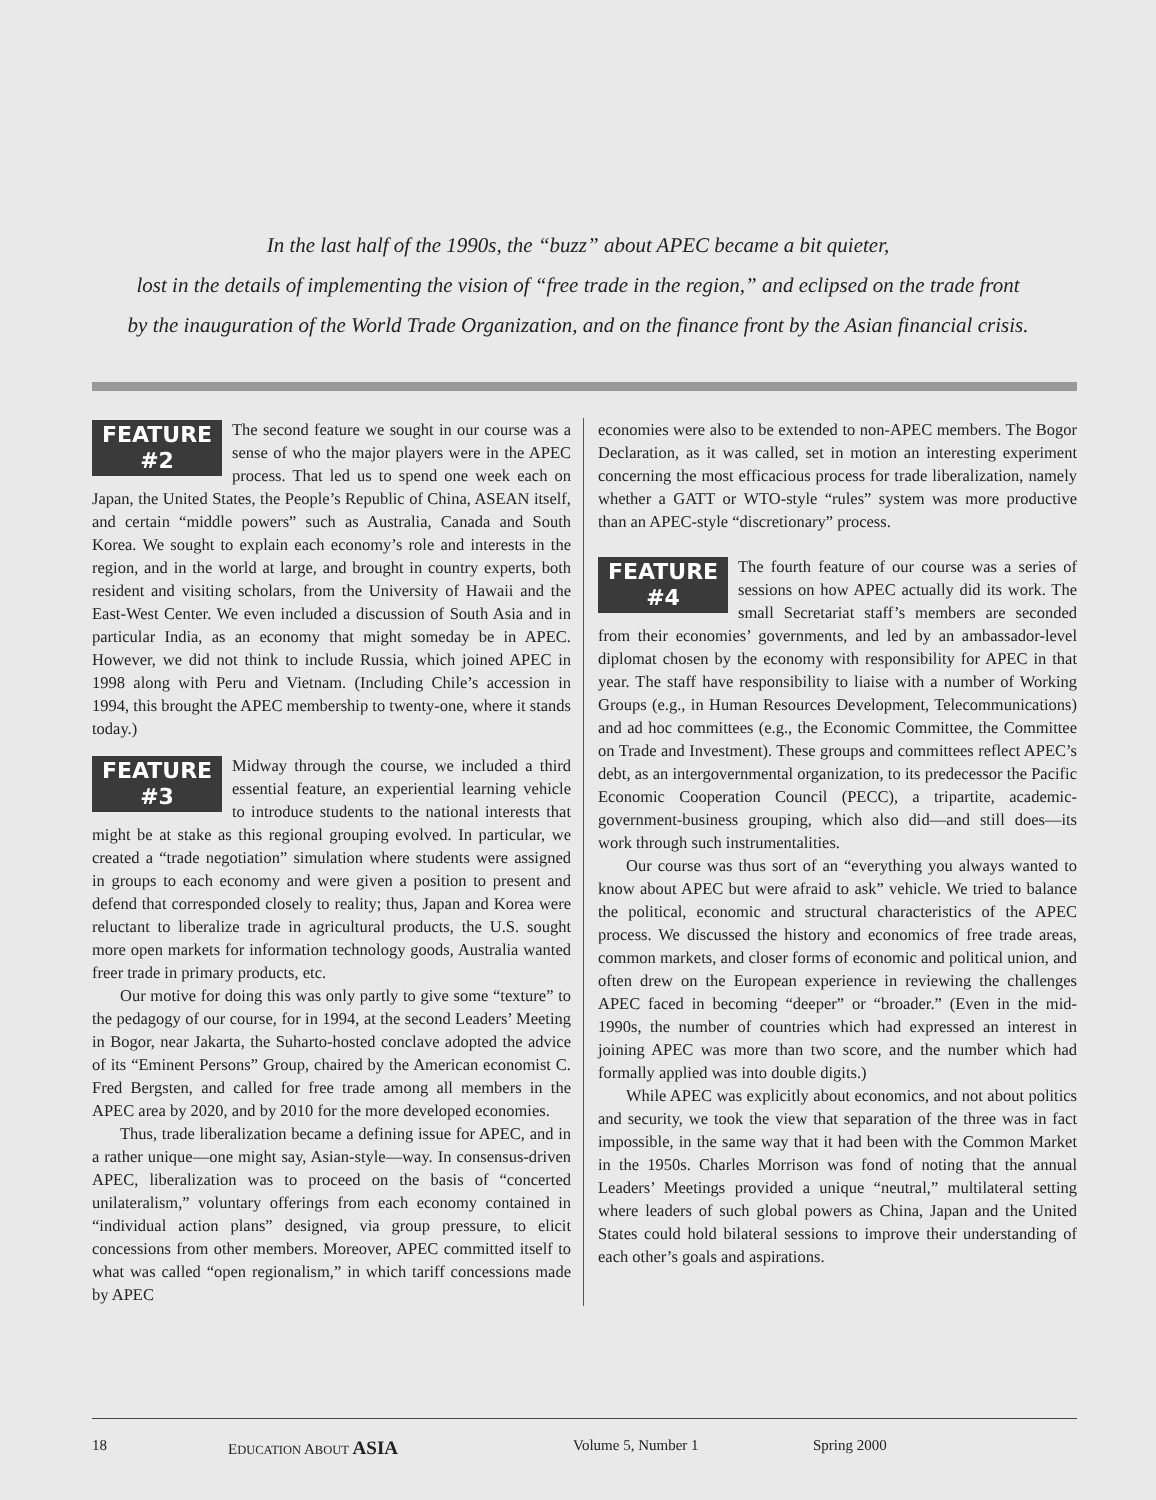In the last half of the 1990s, the “buzz” about APEC became a bit quieter,
lost in the details of implementing the vision of “free trade in the region,” and eclipsed on the trade front
by the inauguration of the World Trade Organization, and on the finance front by the Asian financial crisis.
FEATURE
#2 The second feature we sought in our course was a sense of who the major players were in the APEC process. That led us to spend one week each on Japan, the United States, the People’s Republic of China, ASEAN itself, and certain “middle powers” such as Australia, Canada and South Korea. We sought to explain each economy’s role and interests in the region, and in the world at large, and brought in country experts, both resident and visiting scholars, from the University of Hawaii and the East-West Center. We even included a discussion of South Asia and in particular India, as an economy that might someday be in APEC. However, we did not think to include Russia, which joined APEC in 1998 along with Peru and Vietnam. (Including Chile’s accession in 1994, this brought the APEC membership to twenty-one, where it stands today.)
FEATURE
#3 Midway through the course, we included a third essential feature, an experiential learning vehicle to introduce students to the national interests that might be at stake as this regional grouping evolved. In particular, we created a “trade negotiation” simulation where students were assigned in groups to each economy and were given a position to present and defend that corresponded closely to reality; thus, Japan and Korea were reluctant to liberalize trade in agricultural products, the U.S. sought more open markets for information technology goods, Australia wanted freer trade in primary products, etc.
Our motive for doing this was only partly to give some “texture” to the pedagogy of our course, for in 1994, at the second Leaders’ Meeting in Bogor, near Jakarta, the Suharto-hosted conclave adopted the advice of its “Eminent Persons” Group, chaired by the American economist C. Fred Bergsten, and called for free trade among all members in the APEC area by 2020, and by 2010 for the more developed economies.
Thus, trade liberalization became a defining issue for APEC, and in a rather unique—one might say, Asian-style—way. In consensus-driven APEC, liberalization was to proceed on the basis of “concerted unilateralism,” voluntary offerings from each economy contained in “individual action plans” designed, via group pressure, to elicit concessions from other members. Moreover, APEC committed itself to what was called “open regionalism,” in which tariff concessions made by APEC
economies were also to be extended to non-APEC members. The Bogor Declaration, as it was called, set in motion an interesting experiment concerning the most efficacious process for trade liberalization, namely whether a GATT or WTO-style “rules” system was more productive than an APEC-style “discretionary” process.
FEATURE
#4 The fourth feature of our course was a series of sessions on how APEC actually did its work. The small Secretariat staff’s members are seconded from their economies’ governments, and led by an ambassador-level diplomat chosen by the economy with responsibility for APEC in that year. The staff have responsibility to liaise with a number of Working Groups (e.g., in Human Resources Development, Telecommunications) and ad hoc committees (e.g., the Economic Committee, the Committee on Trade and Investment). These groups and committees reflect APEC’s debt, as an intergovernmental organization, to its predecessor the Pacific Economic Cooperation Council (PECC), a tripartite, academic-government-business grouping, which also did—and still does—its work through such instrumentalities.
Our course was thus sort of an “everything you always wanted to know about APEC but were afraid to ask” vehicle. We tried to balance the political, economic and structural characteristics of the APEC process. We discussed the history and economics of free trade areas, common markets, and closer forms of economic and political union, and often drew on the European experience in reviewing the challenges APEC faced in becoming “deeper” or “broader.” (Even in the mid-1990s, the number of countries which had expressed an interest in joining APEC was more than two score, and the number which had formally applied was into double digits.)
While APEC was explicitly about economics, and not about politics and security, we took the view that separation of the three was in fact impossible, in the same way that it had been with the Common Market in the 1950s. Charles Morrison was fond of noting that the annual Leaders’ Meetings provided a unique “neutral,” multilateral setting where leaders of such global powers as China, Japan and the United States could hold bilateral sessions to improve their understanding of each other’s goals and aspirations.
18 EDUCATION ABOUT ASIA Volume 5, Number 1 Spring 2000